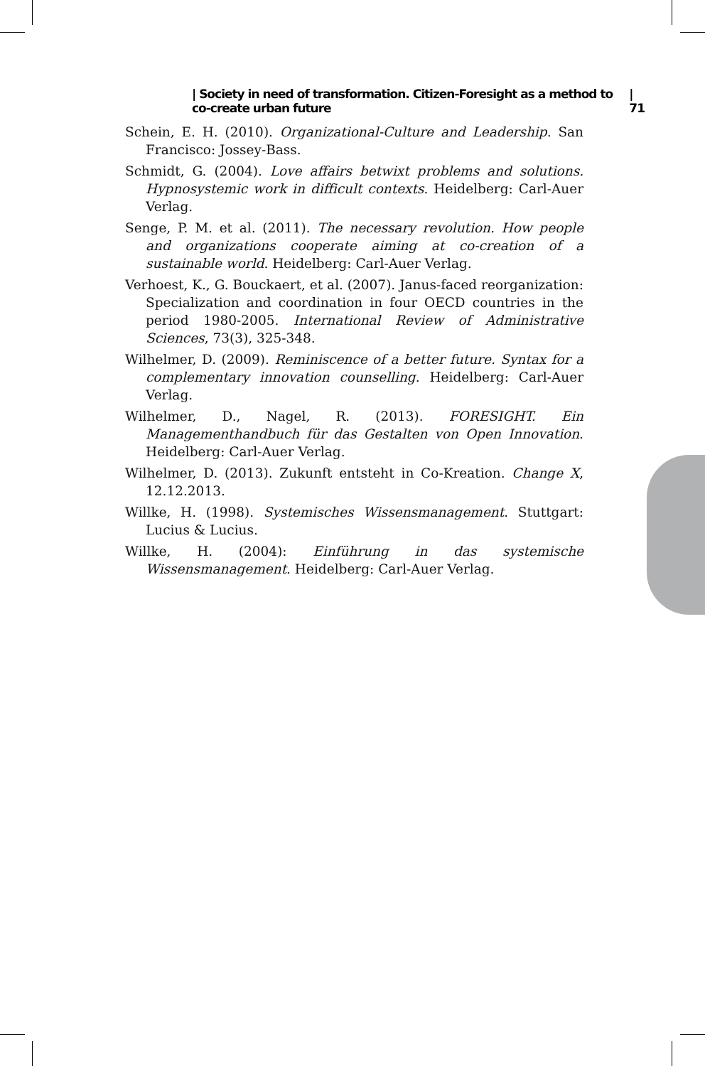| Society in need of transformation. Citizen-Foresight as a method to co-create urban future | 71
Schein, E. H. (2010). Organizational-Culture and Leadership. San Francisco: Jossey-Bass.
Schmidt, G. (2004). Love affairs betwixt problems and solutions. Hypnosystemic work in difficult contexts. Heidelberg: Carl-Auer Verlag.
Senge, P. M. et al. (2011). The necessary revolution. How people and organizations cooperate aiming at co-creation of a sustainable world. Heidelberg: Carl-Auer Verlag.
Verhoest, K., G. Bouckaert, et al. (2007). Janus-faced reorganization: Specialization and coordination in four OECD countries in the period 1980-2005. International Review of Administrative Sciences, 73(3), 325-348.
Wilhelmer, D. (2009). Reminiscence of a better future. Syntax for a complementary innovation counselling. Heidelberg: Carl-Auer Verlag.
Wilhelmer, D., Nagel, R. (2013). FORESIGHT. Ein Managementhandbuch für das Gestalten von Open Innovation. Heidelberg: Carl-Auer Verlag.
Wilhelmer, D. (2013). Zukunft entsteht in Co-Kreation. Change X, 12.12.2013.
Willke, H. (1998). Systemisches Wissensmanagement. Stuttgart: Lucius & Lucius.
Willke, H. (2004): Einführung in das systemische Wissensmanagement. Heidelberg: Carl-Auer Verlag.